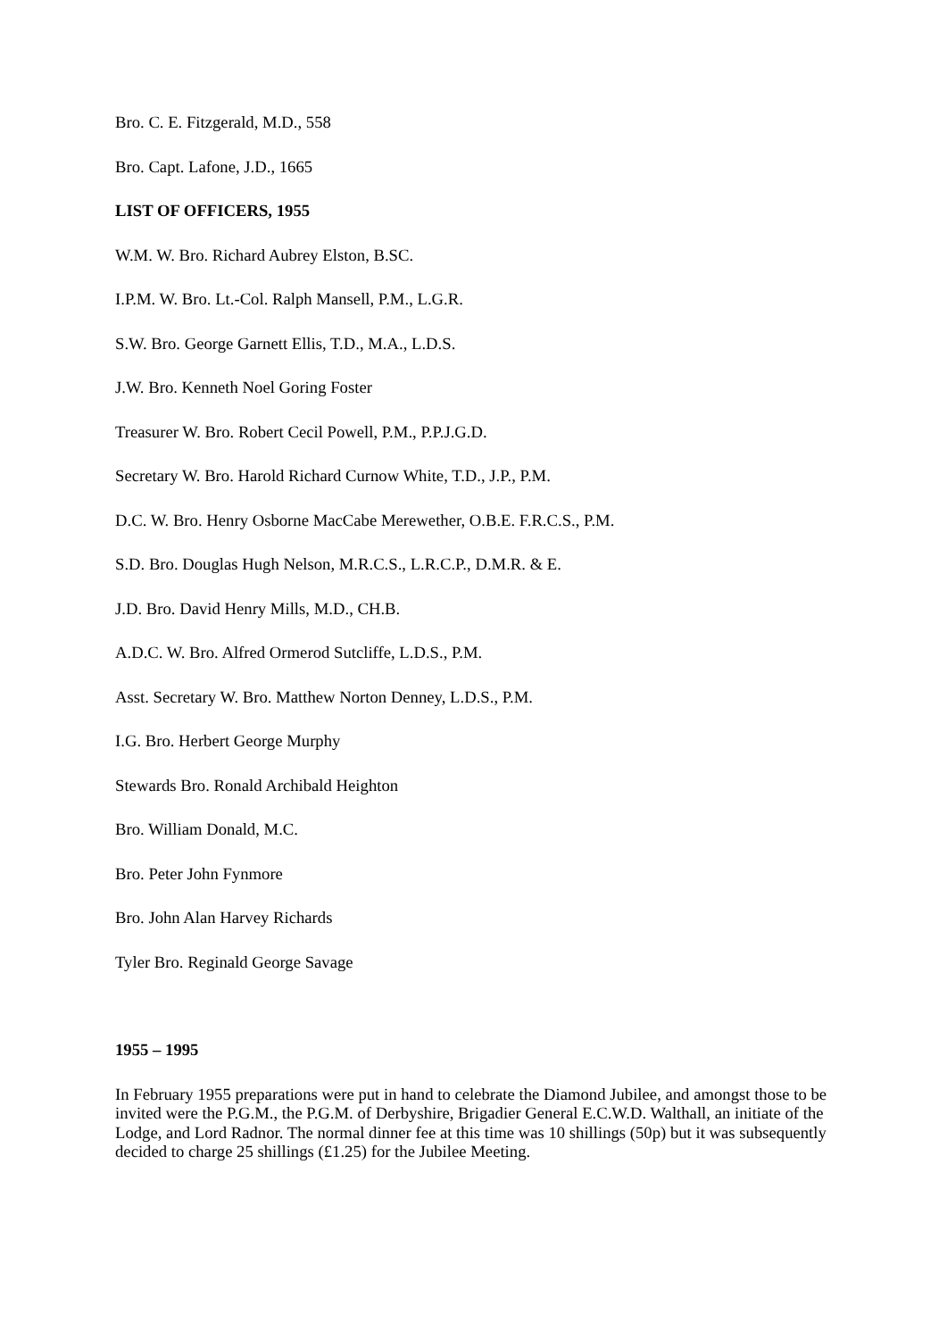Bro. C. E. Fitzgerald, M.D., 558
Bro. Capt. Lafone, J.D., 1665
LIST OF OFFICERS, 1955
W.M. W. Bro. Richard Aubrey Elston, B.SC.
I.P.M. W. Bro. Lt.-Col. Ralph Mansell, P.M., L.G.R.
S.W. Bro. George Garnett Ellis, T.D., M.A., L.D.S.
J.W. Bro. Kenneth Noel Goring Foster
Treasurer W. Bro. Robert Cecil Powell, P.M., P.P.J.G.D.
Secretary W. Bro. Harold Richard Curnow White, T.D., J.P., P.M.
D.C. W. Bro. Henry Osborne MacCabe Merewether, O.B.E. F.R.C.S., P.M.
S.D. Bro. Douglas Hugh Nelson, M.R.C.S., L.R.C.P., D.M.R. & E.
J.D. Bro. David Henry Mills, M.D., CH.B.
A.D.C. W. Bro. Alfred Ormerod Sutcliffe, L.D.S., P.M.
Asst. Secretary W. Bro. Matthew Norton Denney, L.D.S., P.M.
I.G. Bro. Herbert George Murphy
Stewards Bro. Ronald Archibald Heighton
Bro. William Donald, M.C.
Bro. Peter John Fynmore
Bro. John Alan Harvey Richards
Tyler Bro. Reginald George Savage
1955 – 1995
In February 1955 preparations were put in hand to celebrate the Diamond Jubilee, and amongst those to be invited were the P.G.M., the P.G.M. of Derbyshire, Brigadier General E.C.W.D. Walthall, an initiate of the Lodge, and Lord Radnor. The normal dinner fee at this time was 10 shillings (50p) but it was subsequently decided to charge 25 shillings (£1.25) for the Jubilee Meeting.